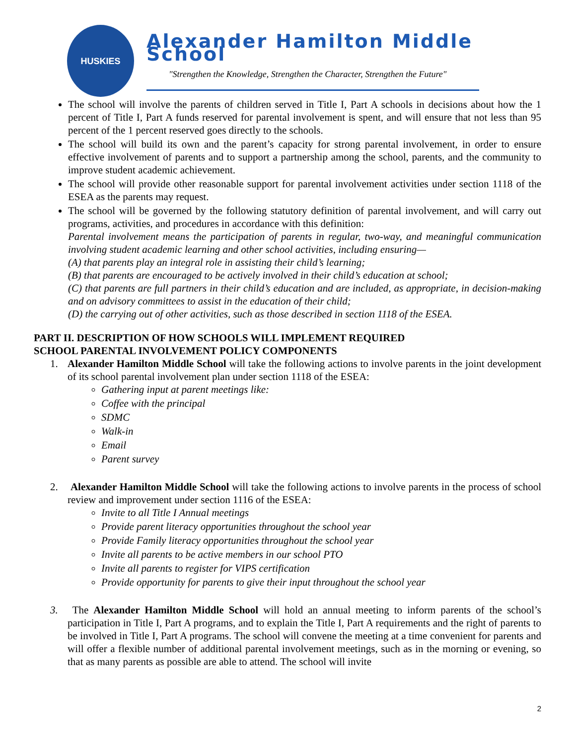HUSKIES
Alexander Hamilton Middle School
"Strengthen the Knowledge, Strengthen the Character, Strengthen the Future"
The school will involve the parents of children served in Title I, Part A schools in decisions about how the 1 percent of Title I, Part A funds reserved for parental involvement is spent, and will ensure that not less than 95 percent of the 1 percent reserved goes directly to the schools.
The school will build its own and the parent’s capacity for strong parental involvement, in order to ensure effective involvement of parents and to support a partnership among the school, parents, and the community to improve student academic achievement.
The school will provide other reasonable support for parental involvement activities under section 1118 of the ESEA as the parents may request.
The school will be governed by the following statutory definition of parental involvement, and will carry out programs, activities, and procedures in accordance with this definition:
Parental involvement means the participation of parents in regular, two-way, and meaningful communication involving student academic learning and other school activities, including ensuring—
(A) that parents play an integral role in assisting their child’s learning;
(B) that parents are encouraged to be actively involved in their child’s education at school;
(C) that parents are full partners in their child’s education and are included, as appropriate, in decision-making and on advisory committees to assist in the education of their child;
(D) the carrying out of other activities, such as those described in section 1118 of the ESEA.
PART II. DESCRIPTION OF HOW SCHOOLS WILL IMPLEMENT REQUIRED
SCHOOL PARENTAL INVOLVEMENT POLICY COMPONENTS
1. Alexander Hamilton Middle School will take the following actions to involve parents in the joint development of its school parental involvement plan under section 1118 of the ESEA:
Gathering input at parent meetings like:
Coffee with the principal
SDMC
Walk-in
Email
Parent survey
2. Alexander Hamilton Middle School will take the following actions to involve parents in the process of school review and improvement under section 1116 of the ESEA:
Invite to all Title I Annual meetings
Provide parent literacy opportunities throughout the school year
Provide Family literacy opportunities throughout the school year
Invite all parents to be active members in our school PTO
Invite all parents to register for VIPS certification
Provide opportunity for parents to give their input throughout the school year
3. The Alexander Hamilton Middle School will hold an annual meeting to inform parents of the school’s participation in Title I, Part A programs, and to explain the Title I, Part A requirements and the right of parents to be involved in Title I, Part A programs. The school will convene the meeting at a time convenient for parents and will offer a flexible number of additional parental involvement meetings, such as in the morning or evening, so that as many parents as possible are able to attend. The school will invite
2